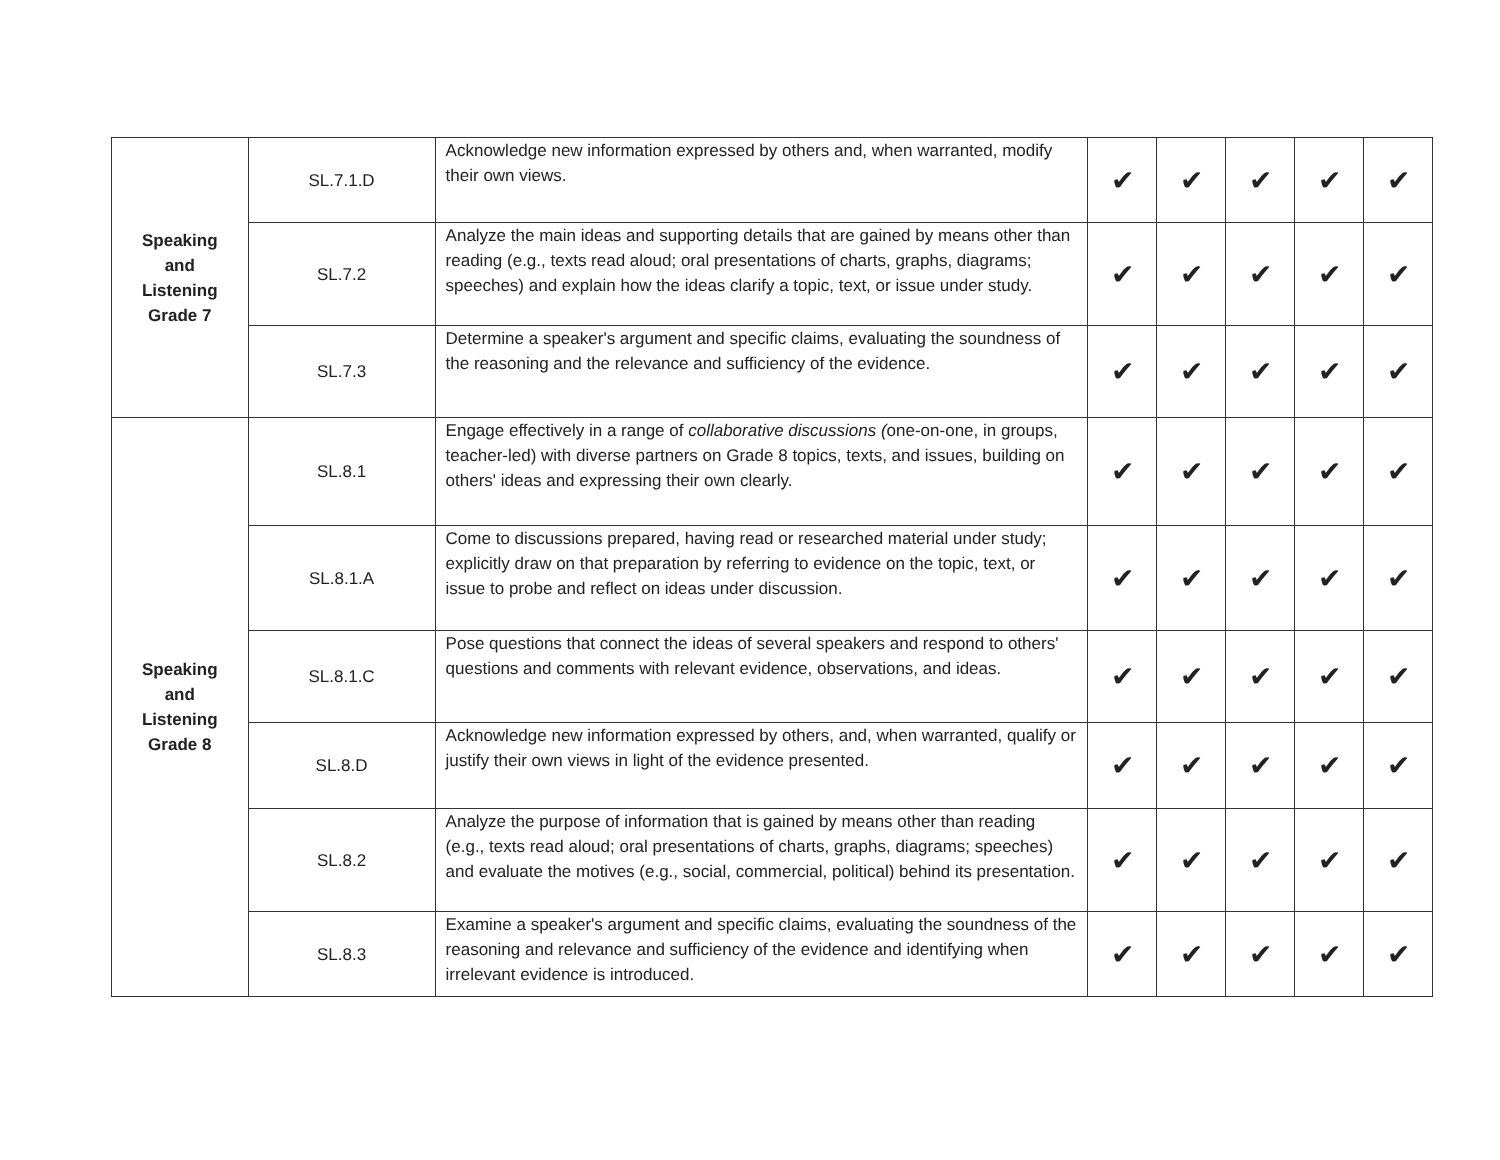| Speaking and Listening Grade 7 | SL.7.1.D | Acknowledge new information expressed by others and, when warranted, modify their own views. | ✔ | ✔ | ✔ | ✔ | ✔ |
| | SL.7.2 | Analyze the main ideas and supporting details that are gained by means other than reading (e.g., texts read aloud; oral presentations of charts, graphs, diagrams; speeches) and explain how the ideas clarify a topic, text, or issue under study. | ✔ | ✔ | ✔ | ✔ | ✔ |
| | SL.7.3 | Determine a speaker's argument and specific claims, evaluating the soundness of the reasoning and the relevance and sufficiency of the evidence. | ✔ | ✔ | ✔ | ✔ | ✔ |
| Speaking and Listening Grade 8 | SL.8.1 | Engage effectively in a range of collaborative discussions ( one-on-one, in groups, teacher-led) with diverse partners on Grade 8 topics, texts, and issues, building on others' ideas and expressing their own clearly. | ✔ | ✔ | ✔ | ✔ | ✔ |
| | SL.8.1.A | Come to discussions prepared, having read or researched material under study; explicitly draw on that preparation by referring to evidence on the topic, text, or issue to probe and reflect on ideas under discussion. | ✔ | ✔ | ✔ | ✔ | ✔ |
| | SL.8.1.C | Pose questions that connect the ideas of several speakers and respond to others' questions and comments with relevant evidence, observations, and ideas. | ✔ | ✔ | ✔ | ✔ | ✔ |
| | SL.8.D | Acknowledge new information expressed by others, and, when warranted, qualify or justify their own views in light of the evidence presented. | ✔ | ✔ | ✔ | ✔ | ✔ |
| | SL.8.2 | Analyze the purpose of information that is gained by means other than reading (e.g., texts read aloud; oral presentations of charts, graphs, diagrams; speeches) and evaluate the motives (e.g., social, commercial, political) behind its presentation. | ✔ | ✔ | ✔ | ✔ | ✔ |
| | SL.8.3 | Examine a speaker's argument and specific claims, evaluating the soundness of the reasoning and relevance and sufficiency of the evidence and identifying when irrelevant evidence is introduced. | ✔ | ✔ | ✔ | ✔ | ✔ |